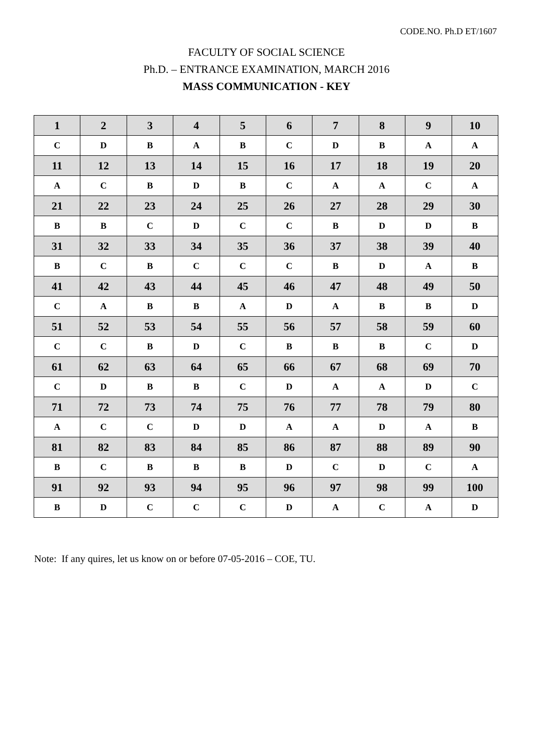CODE.NO. Ph.D ET/1607
FACULTY OF SOCIAL SCIENCE
Ph.D. – ENTRANCE EXAMINATION, MARCH 2016
MASS COMMUNICATION - KEY
| 1 | 2 | 3 | 4 | 5 | 6 | 7 | 8 | 9 | 10 |
| C | D | B | A | B | C | D | B | A | A |
| 11 | 12 | 13 | 14 | 15 | 16 | 17 | 18 | 19 | 20 |
| A | C | B | D | B | C | A | A | C | A |
| 21 | 22 | 23 | 24 | 25 | 26 | 27 | 28 | 29 | 30 |
| B | B | C | D | C | C | B | D | D | B |
| 31 | 32 | 33 | 34 | 35 | 36 | 37 | 38 | 39 | 40 |
| B | C | B | C | C | C | B | D | A | B |
| 41 | 42 | 43 | 44 | 45 | 46 | 47 | 48 | 49 | 50 |
| C | A | B | B | A | D | A | B | B | D |
| 51 | 52 | 53 | 54 | 55 | 56 | 57 | 58 | 59 | 60 |
| C | C | B | D | C | B | B | B | C | D |
| 61 | 62 | 63 | 64 | 65 | 66 | 67 | 68 | 69 | 70 |
| C | D | B | B | C | D | A | A | D | C |
| 71 | 72 | 73 | 74 | 75 | 76 | 77 | 78 | 79 | 80 |
| A | C | C | D | D | A | A | D | A | B |
| 81 | 82 | 83 | 84 | 85 | 86 | 87 | 88 | 89 | 90 |
| B | C | B | B | B | D | C | D | C | A |
| 91 | 92 | 93 | 94 | 95 | 96 | 97 | 98 | 99 | 100 |
| B | D | C | C | C | D | A | C | A | D |
Note: If any quires, let us know on or before 07-05-2016 – COE, TU.